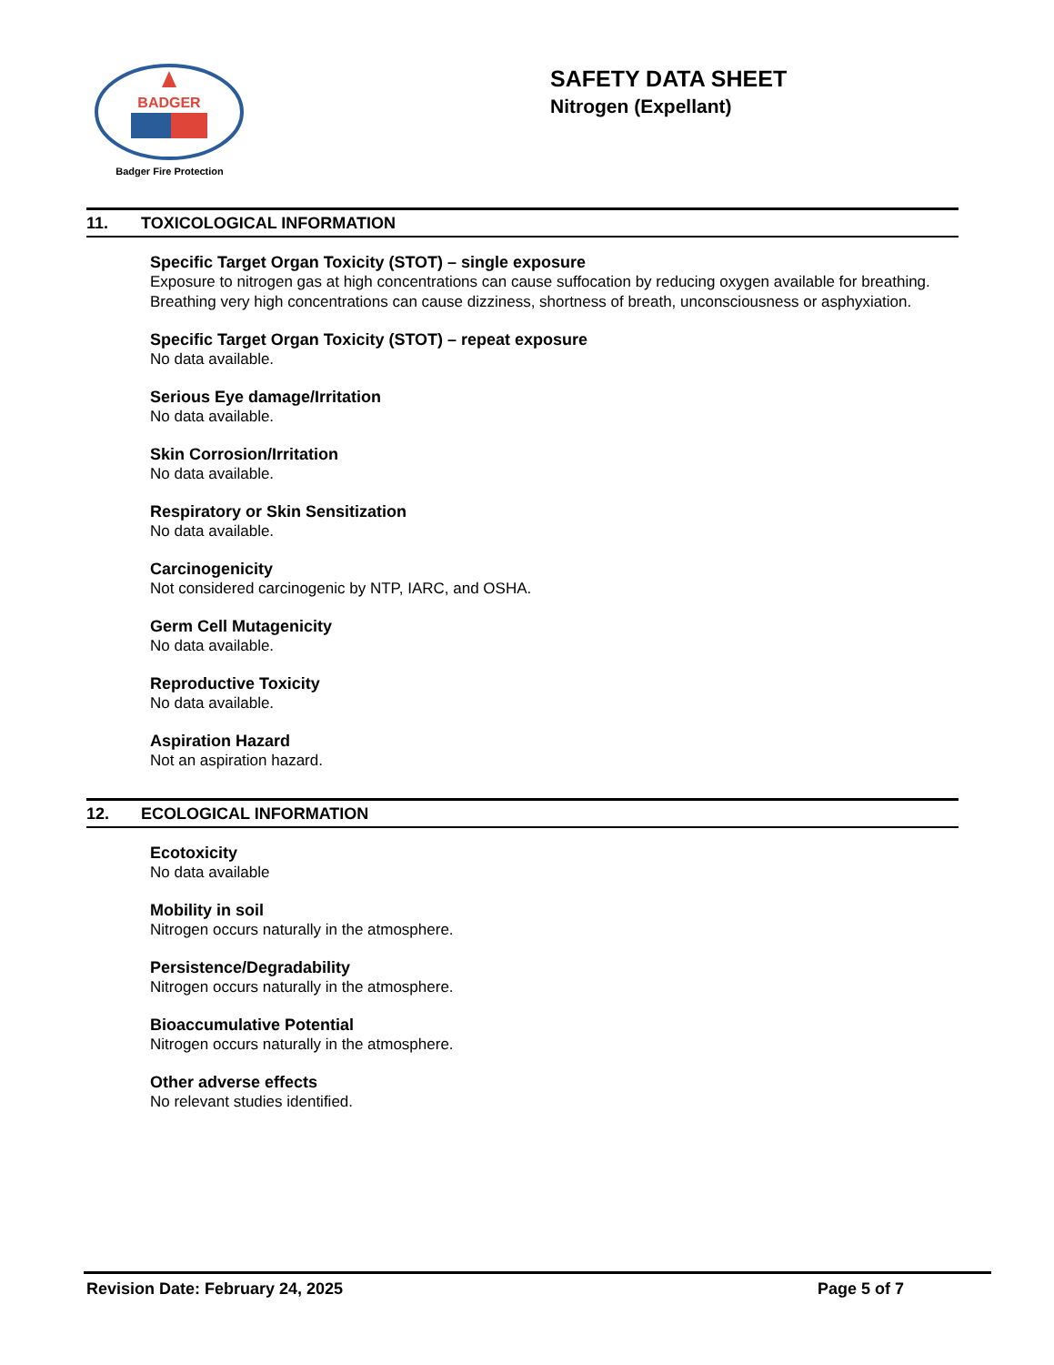BADGER
Badger Fire Protection
SAFETY DATA SHEET
Nitrogen (Expellant)
11. TOXICOLOGICAL INFORMATION
Specific Target Organ Toxicity (STOT) – single exposure
Exposure to nitrogen gas at high concentrations can cause suffocation by reducing oxygen available for breathing. Breathing very high concentrations can cause dizziness, shortness of breath, unconsciousness or asphyxiation.
Specific Target Organ Toxicity (STOT) – repeat exposure
No data available.
Serious Eye damage/Irritation
No data available.
Skin Corrosion/Irritation
No data available.
Respiratory or Skin Sensitization
No data available.
Carcinogenicity
Not considered carcinogenic by NTP, IARC, and OSHA.
Germ Cell Mutagenicity
No data available.
Reproductive Toxicity
No data available.
Aspiration Hazard
Not an aspiration hazard.
12. ECOLOGICAL INFORMATION
Ecotoxicity
No data available
Mobility in soil
Nitrogen occurs naturally in the atmosphere.
Persistence/Degradability
Nitrogen occurs naturally in the atmosphere.
Bioaccumulative Potential
Nitrogen occurs naturally in the atmosphere.
Other adverse effects
No relevant studies identified.
Revision Date: February 24, 2025 Page 5 of 7